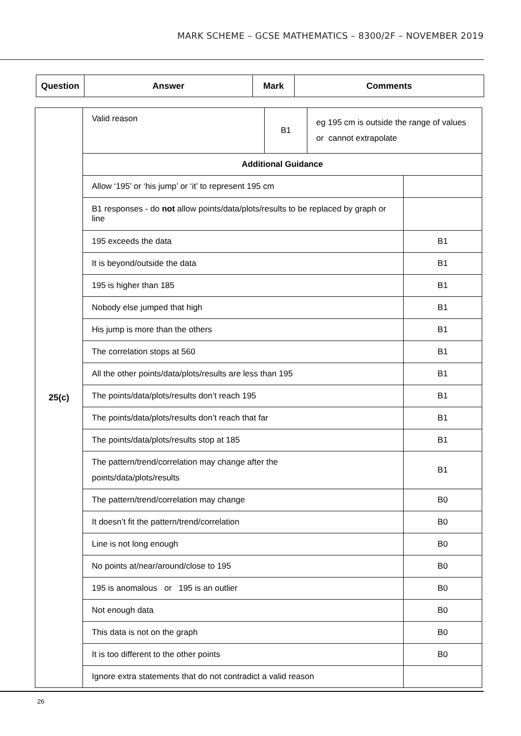MARK SCHEME – GCSE MATHEMATICS – 8300/2F – NOVEMBER 2019
| Question | Answer | Mark | Comments |
| --- | --- | --- | --- |
| 25(c) | Valid reason | B1 | eg 195 cm is outside the range of values or cannot extrapolate | |
| | Additional Guidance | | | |
| | Allow ‘195’ or ‘his jump’ or ‘it’ to represent 195 cm | | | |
| | B1 responses - do not allow points/data/plots/results to be replaced by graph or line | | | |
| | 195 exceeds the data | | | B1 |
| | It is beyond/outside the data | | | B1 |
| | 195 is higher than 185 | | | B1 |
| | Nobody else jumped that high | | | B1 |
| | His jump is more than the others | | | B1 |
| | The correlation stops at 560 | | | B1 |
| | All the other points/data/plots/results are less than 195 | | | B1 |
| | The points/data/plots/results don’t reach 195 | | | B1 |
| | The points/data/plots/results don’t reach that far | | | B1 |
| | The points/data/plots/results stop at 185 | | | B1 |
| | The pattern/trend/correlation may change after the points/data/plots/results | | | B1 |
| | The pattern/trend/correlation may change | | | B0 |
| | It doesn’t fit the pattern/trend/correlation | | | B0 |
| | Line is not long enough | | | B0 |
| | No points at/near/around/close to 195 | | | B0 |
| | 195 is anomalous or 195 is an outlier | | | B0 |
| | Not enough data | | | B0 |
| | This data is not on the graph | | | B0 |
| | It is too different to the other points | | | B0 |
| | Ignore extra statements that do not contradict a valid reason | | | |
26